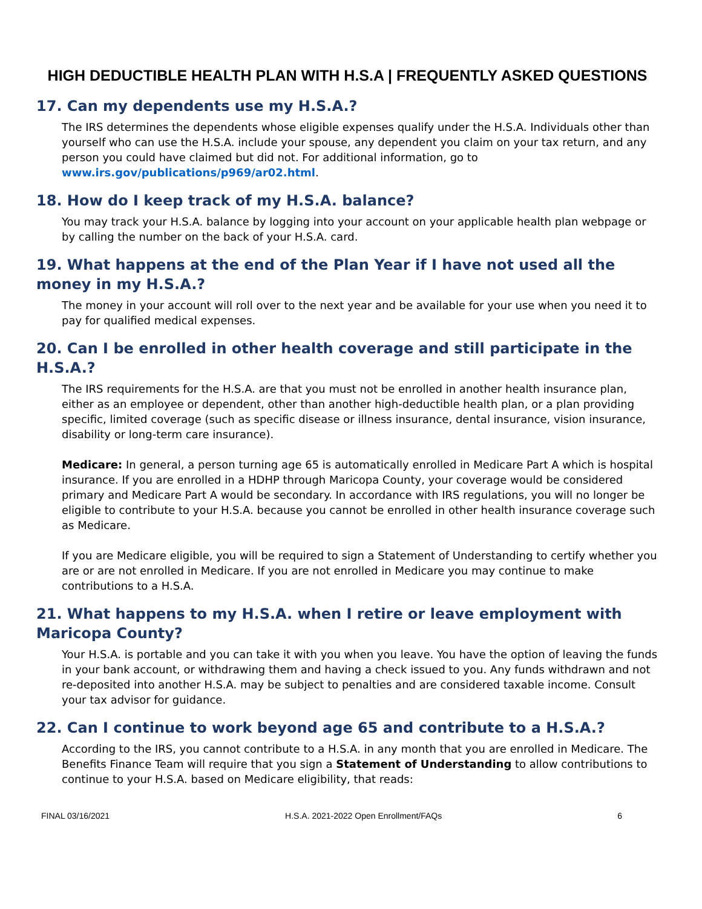HIGH DEDUCTIBLE HEALTH PLAN WITH H.S.A | FREQUENTLY ASKED QUESTIONS
17. Can my dependents use my H.S.A.?
The IRS determines the dependents whose eligible expenses qualify under the H.S.A. Individuals other than yourself who can use the H.S.A. include your spouse, any dependent you claim on your tax return, and any person you could have claimed but did not. For additional information, go to www.irs.gov/publications/p969/ar02.html.
18. How do I keep track of my H.S.A. balance?
You may track your H.S.A. balance by logging into your account on your applicable health plan webpage or by calling the number on the back of your H.S.A. card.
19. What happens at the end of the Plan Year if I have not used all the money in my H.S.A.?
The money in your account will roll over to the next year and be available for your use when you need it to pay for qualified medical expenses.
20. Can I be enrolled in other health coverage and still participate in the H.S.A.?
The IRS requirements for the H.S.A. are that you must not be enrolled in another health insurance plan, either as an employee or dependent, other than another high-deductible health plan, or a plan providing specific, limited coverage (such as specific disease or illness insurance, dental insurance, vision insurance, disability or long-term care insurance).
Medicare: In general, a person turning age 65 is automatically enrolled in Medicare Part A which is hospital insurance. If you are enrolled in a HDHP through Maricopa County, your coverage would be considered primary and Medicare Part A would be secondary. In accordance with IRS regulations, you will no longer be eligible to contribute to your H.S.A. because you cannot be enrolled in other health insurance coverage such as Medicare.
If you are Medicare eligible, you will be required to sign a Statement of Understanding to certify whether you are or are not enrolled in Medicare. If you are not enrolled in Medicare you may continue to make contributions to a H.S.A.
21. What happens to my H.S.A. when I retire or leave employment with Maricopa County?
Your H.S.A. is portable and you can take it with you when you leave. You have the option of leaving the funds in your bank account, or withdrawing them and having a check issued to you. Any funds withdrawn and not re-deposited into another H.S.A. may be subject to penalties and are considered taxable income. Consult your tax advisor for guidance.
22. Can I continue to work beyond age 65 and contribute to a H.S.A.?
According to the IRS, you cannot contribute to a H.S.A. in any month that you are enrolled in Medicare. The Benefits Finance Team will require that you sign a Statement of Understanding to allow contributions to continue to your H.S.A. based on Medicare eligibility, that reads:
FINAL 03/16/2021 H.S.A. 2021-2022 Open Enrollment/FAQs 6